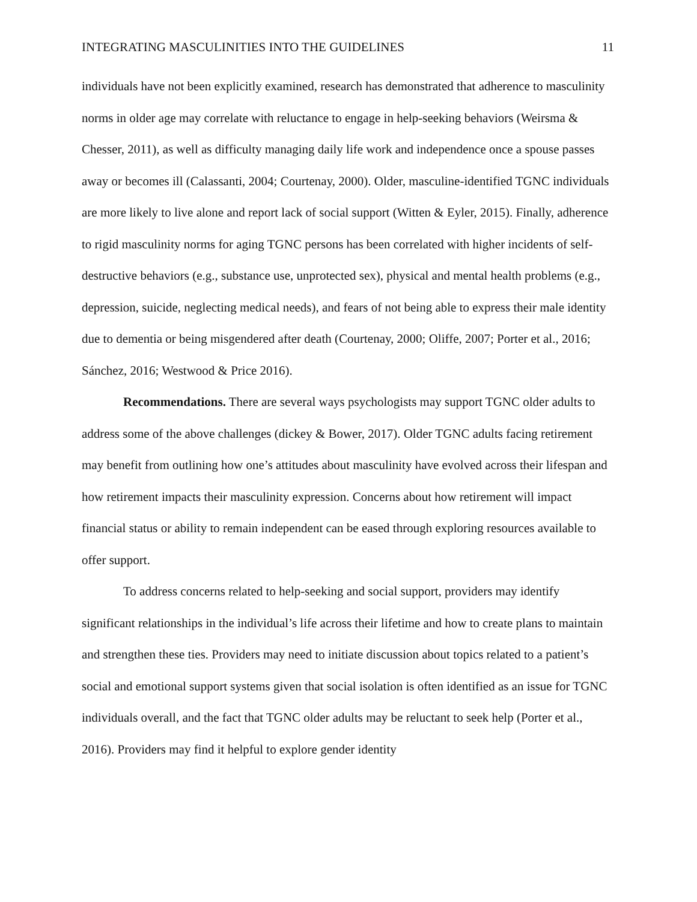INTEGRATING MASCULINITIES INTO THE GUIDELINES 11
individuals have not been explicitly examined, research has demonstrated that adherence to masculinity norms in older age may correlate with reluctance to engage in help-seeking behaviors (Weirsma & Chesser, 2011), as well as difficulty managing daily life work and independence once a spouse passes away or becomes ill (Calassanti, 2004; Courtenay, 2000). Older, masculine-identified TGNC individuals are more likely to live alone and report lack of social support (Witten & Eyler, 2015). Finally, adherence to rigid masculinity norms for aging TGNC persons has been correlated with higher incidents of self-destructive behaviors (e.g., substance use, unprotected sex), physical and mental health problems (e.g., depression, suicide, neglecting medical needs), and fears of not being able to express their male identity due to dementia or being misgendered after death (Courtenay, 2000; Oliffe, 2007; Porter et al., 2016; Sánchez, 2016; Westwood & Price 2016).
Recommendations. There are several ways psychologists may support TGNC older adults to address some of the above challenges (dickey & Bower, 2017). Older TGNC adults facing retirement may benefit from outlining how one’s attitudes about masculinity have evolved across their lifespan and how retirement impacts their masculinity expression. Concerns about how retirement will impact financial status or ability to remain independent can be eased through exploring resources available to offer support.
To address concerns related to help-seeking and social support, providers may identify significant relationships in the individual’s life across their lifetime and how to create plans to maintain and strengthen these ties. Providers may need to initiate discussion about topics related to a patient’s social and emotional support systems given that social isolation is often identified as an issue for TGNC individuals overall, and the fact that TGNC older adults may be reluctant to seek help (Porter et al., 2016). Providers may find it helpful to explore gender identity